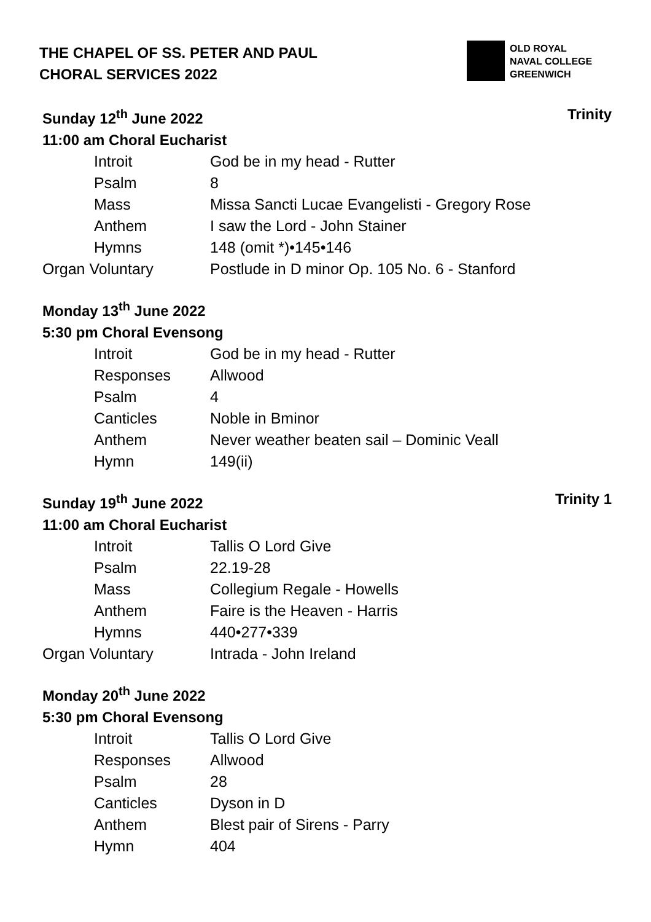THE CHAPEL OF SS. PETER AND PAUL
CHORAL SERVICES 2022
OLD ROYAL
NAVAL COLLEGE
GREENWICH
Sunday 12<sup>th</sup> June 2022 Trinity
11:00 am Choral Eucharist
| Introit | God be in my head - Rutter |
| Psalm | 8 |
| Mass | Missa Sancti Lucae Evangelisti - Gregory Rose |
| Anthem | I saw the Lord - John Stainer |
| Hymns | 148 (omit *)•145•146 |
| Organ Voluntary | Postlude in D minor Op. 105 No. 6 - Stanford |
Monday 13<sup>th</sup> June 2022
5:30 pm Choral Evensong
| Introit | God be in my head - Rutter |
| Responses | Allwood |
| Psalm | 4 |
| Canticles | Noble in Bminor |
| Anthem | Never weather beaten sail – Dominic Veall |
| Hymn | 149(ii) |
Sunday 19<sup>th</sup> June 2022 Trinity 1
11:00 am Choral Eucharist
| Introit | Tallis O Lord Give |
| Psalm | 22.19-28 |
| Mass | Collegium Regale - Howells |
| Anthem | Faire is the Heaven - Harris |
| Hymns | 440•277•339 |
| Organ Voluntary | Intrada - John Ireland |
Monday 20<sup>th</sup> June 2022
5:30 pm Choral Evensong
| Introit | Tallis O Lord Give |
| Responses | Allwood |
| Psalm | 28 |
| Canticles | Dyson in D |
| Anthem | Blest pair of Sirens - Parry |
| Hymn | 404 |